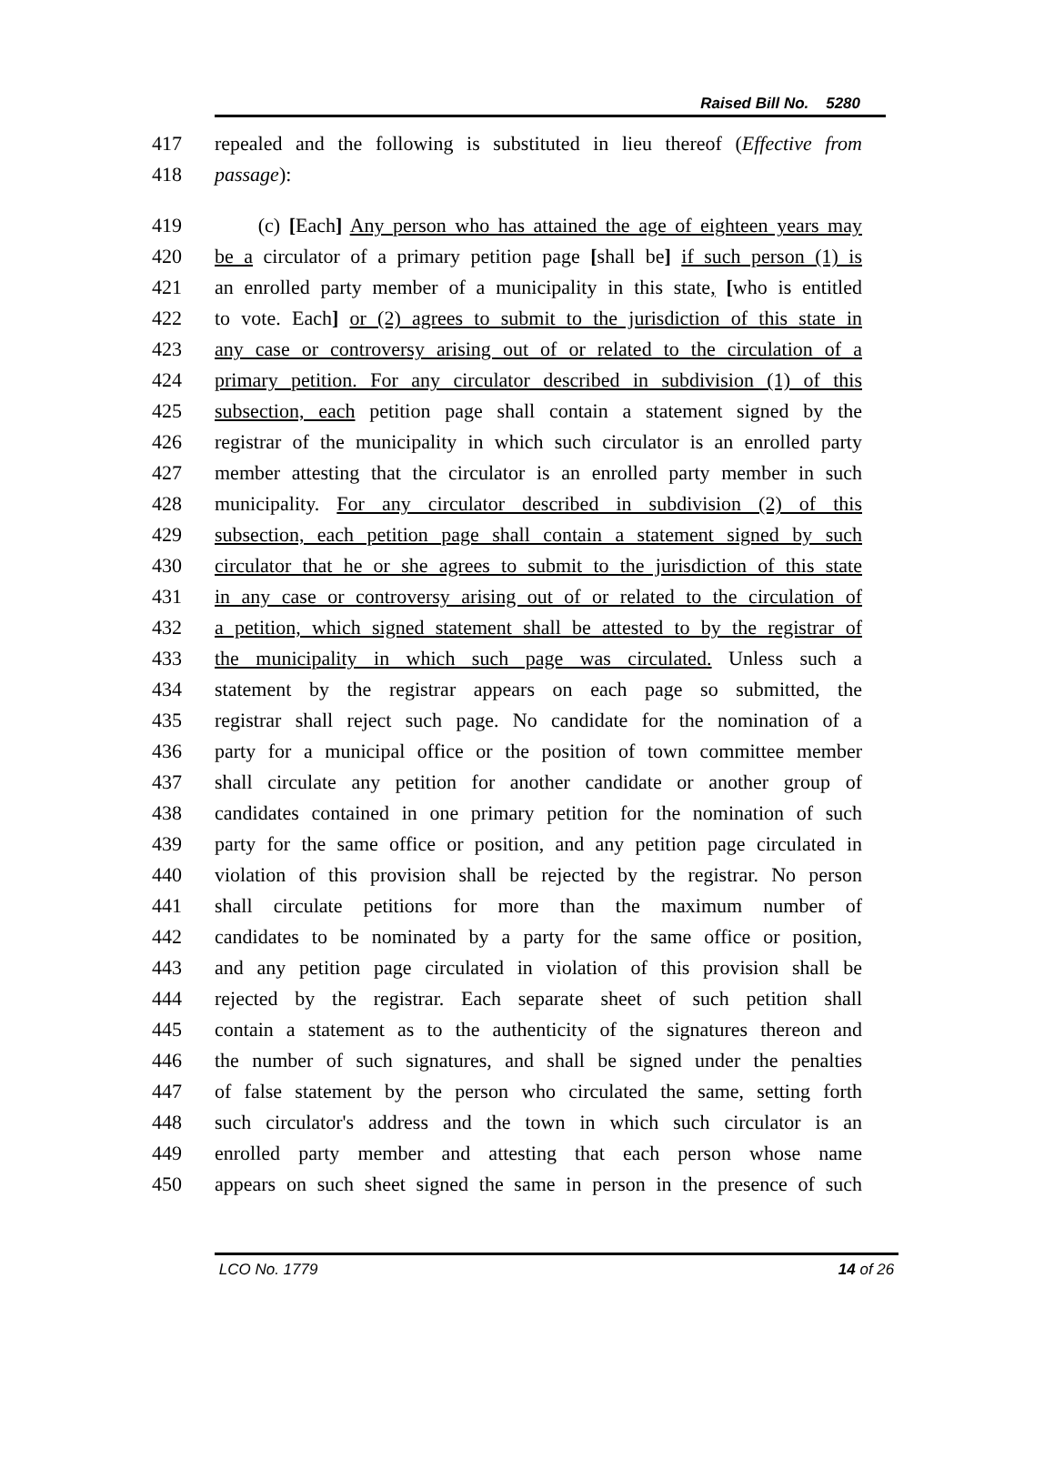Raised Bill No. 5280
417 repealed and the following is substituted in lieu thereof (Effective from
418 passage):
419 (c) [Each] Any person who has attained the age of eighteen years may
420 be a circulator of a primary petition page [shall be] if such person (1) is
421 an enrolled party member of a municipality in this state, [who is entitled
422 to vote. Each] or (2) agrees to submit to the jurisdiction of this state in
423 any case or controversy arising out of or related to the circulation of a
424 primary petition. For any circulator described in subdivision (1) of this
425 subsection, each petition page shall contain a statement signed by the
426 registrar of the municipality in which such circulator is an enrolled party
427 member attesting that the circulator is an enrolled party member in such
428 municipality. For any circulator described in subdivision (2) of this
429 subsection, each petition page shall contain a statement signed by such
430 circulator that he or she agrees to submit to the jurisdiction of this state
431 in any case or controversy arising out of or related to the circulation of
432 a petition, which signed statement shall be attested to by the registrar of
433 the municipality in which such page was circulated. Unless such a
434 statement by the registrar appears on each page so submitted, the
435 registrar shall reject such page. No candidate for the nomination of a
436 party for a municipal office or the position of town committee member
437 shall circulate any petition for another candidate or another group of
438 candidates contained in one primary petition for the nomination of such
439 party for the same office or position, and any petition page circulated in
440 violation of this provision shall be rejected by the registrar. No person
441 shall circulate petitions for more than the maximum number of
442 candidates to be nominated by a party for the same office or position,
443 and any petition page circulated in violation of this provision shall be
444 rejected by the registrar. Each separate sheet of such petition shall
445 contain a statement as to the authenticity of the signatures thereon and
446 the number of such signatures, and shall be signed under the penalties
447 of false statement by the person who circulated the same, setting forth
448 such circulator's address and the town in which such circulator is an
449 enrolled party member and attesting that each person whose name
450 appears on such sheet signed the same in person in the presence of such
LCO No. 1779 14 of 26